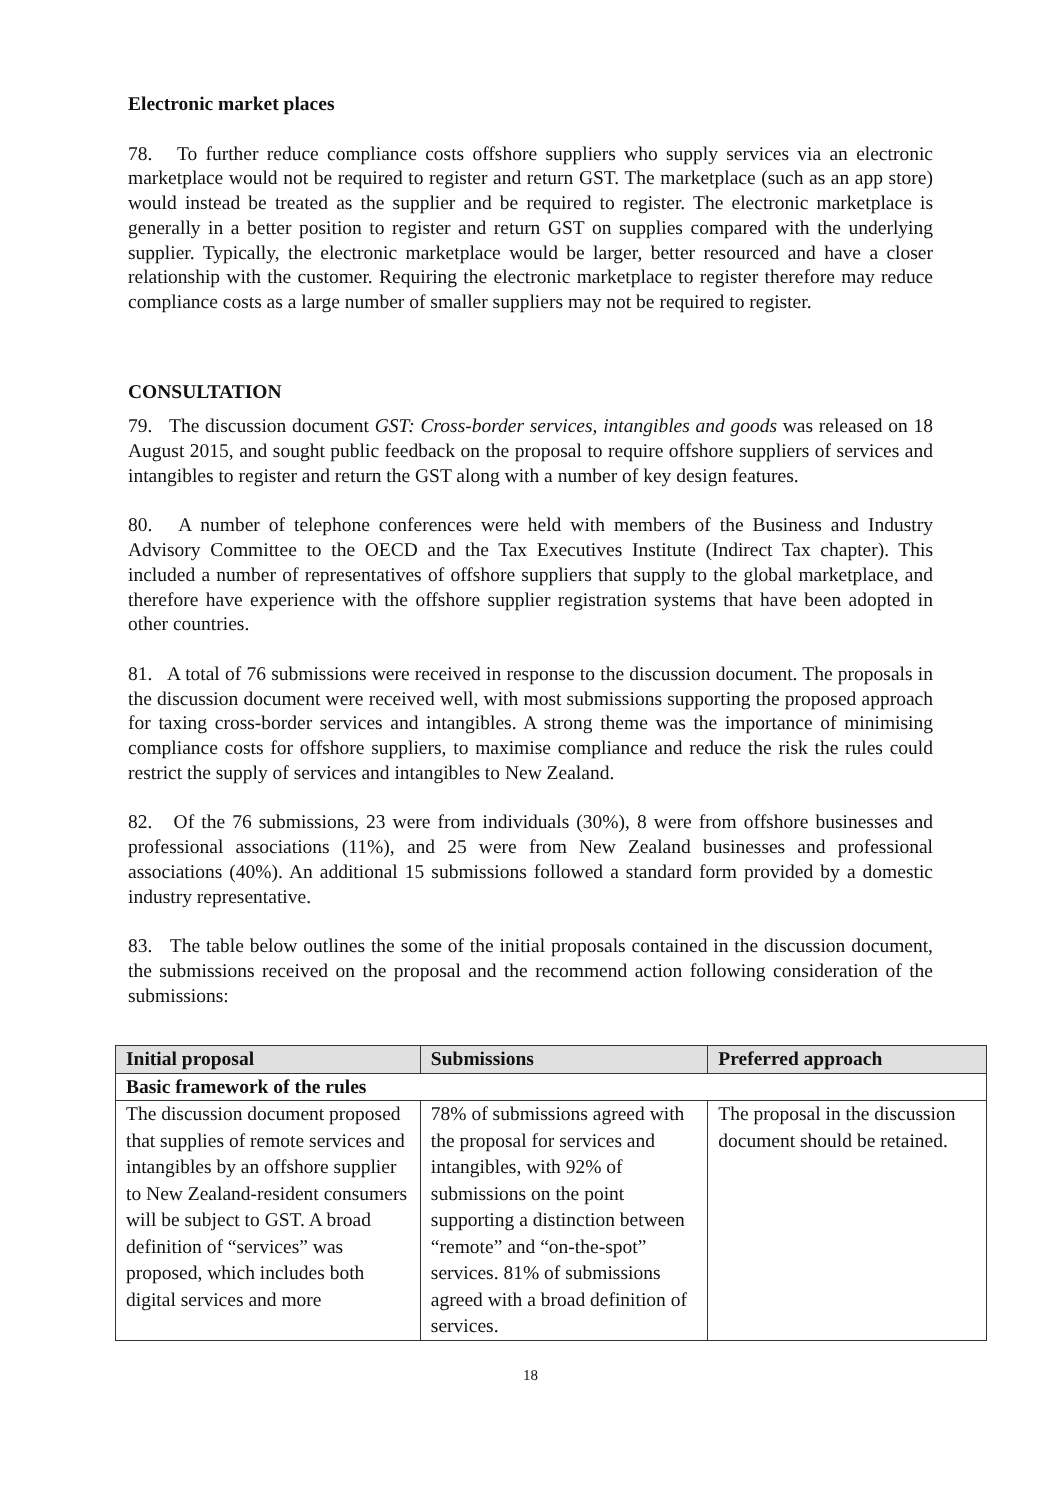Electronic market places
78. To further reduce compliance costs offshore suppliers who supply services via an electronic marketplace would not be required to register and return GST. The marketplace (such as an app store) would instead be treated as the supplier and be required to register. The electronic marketplace is generally in a better position to register and return GST on supplies compared with the underlying supplier. Typically, the electronic marketplace would be larger, better resourced and have a closer relationship with the customer. Requiring the electronic marketplace to register therefore may reduce compliance costs as a large number of smaller suppliers may not be required to register.
CONSULTATION
79. The discussion document GST: Cross-border services, intangibles and goods was released on 18 August 2015, and sought public feedback on the proposal to require offshore suppliers of services and intangibles to register and return the GST along with a number of key design features.
80. A number of telephone conferences were held with members of the Business and Industry Advisory Committee to the OECD and the Tax Executives Institute (Indirect Tax chapter). This included a number of representatives of offshore suppliers that supply to the global marketplace, and therefore have experience with the offshore supplier registration systems that have been adopted in other countries.
81. A total of 76 submissions were received in response to the discussion document. The proposals in the discussion document were received well, with most submissions supporting the proposed approach for taxing cross-border services and intangibles. A strong theme was the importance of minimising compliance costs for offshore suppliers, to maximise compliance and reduce the risk the rules could restrict the supply of services and intangibles to New Zealand.
82. Of the 76 submissions, 23 were from individuals (30%), 8 were from offshore businesses and professional associations (11%), and 25 were from New Zealand businesses and professional associations (40%). An additional 15 submissions followed a standard form provided by a domestic industry representative.
83. The table below outlines the some of the initial proposals contained in the discussion document, the submissions received on the proposal and the recommend action following consideration of the submissions:
| Initial proposal | Submissions | Preferred approach |
| --- | --- | --- |
| Basic framework of the rules | | |
| The discussion document proposed that supplies of remote services and intangibles by an offshore supplier to New Zealand-resident consumers will be subject to GST. A broad definition of “services” was proposed, which includes both digital services and more | 78% of submissions agreed with the proposal for services and intangibles, with 92% of submissions on the point supporting a distinction between “remote” and “on-the-spot” services. 81% of submissions agreed with a broad definition of services. | The proposal in the discussion document should be retained. |
18